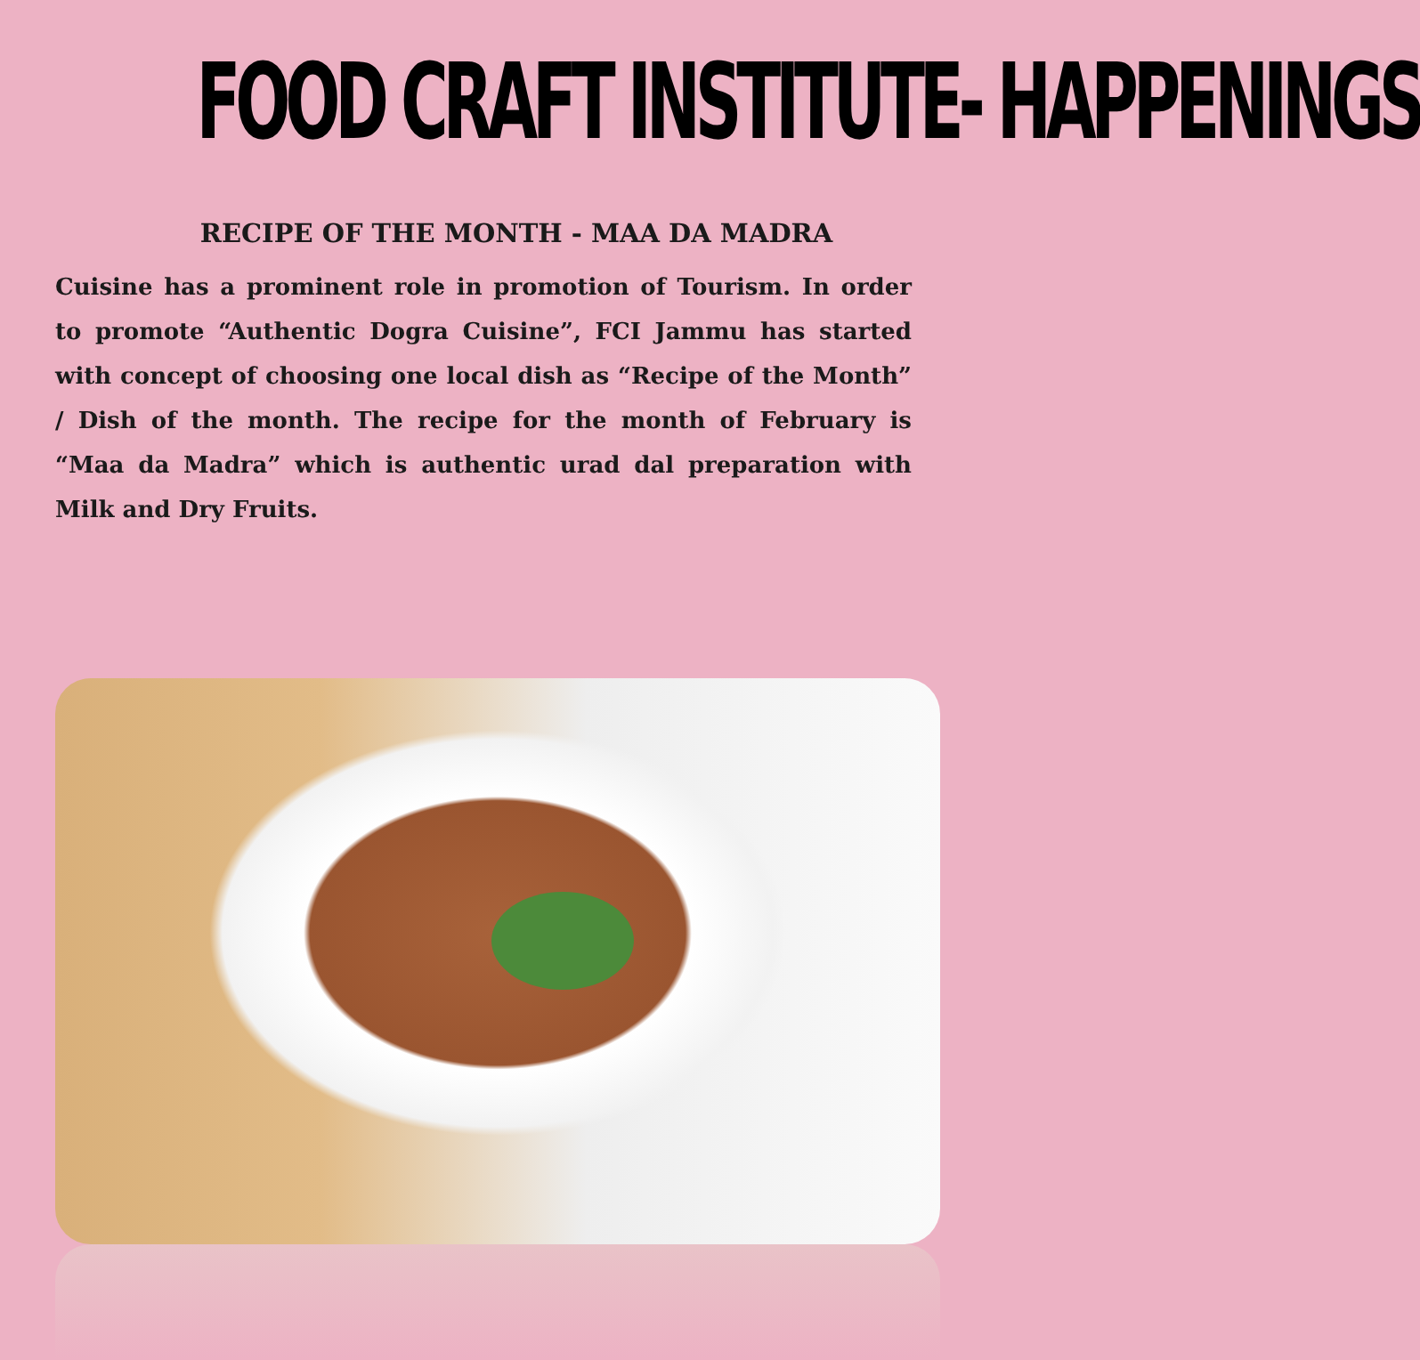FOOD CRAFT INSTITUTE- HAPPENINGS
RECIPE OF THE MONTH - MAA DA MADRA
Cuisine has a prominent role in promotion of Tourism. In order to promote “Authentic Dogra Cuisine”, FCI Jammu has started with concept of choosing one local dish as “Recipe of the Month” / Dish of the month. The recipe for the month of February is “Maa da Madra” which is authentic urad dal preparation with Milk and Dry Fruits.